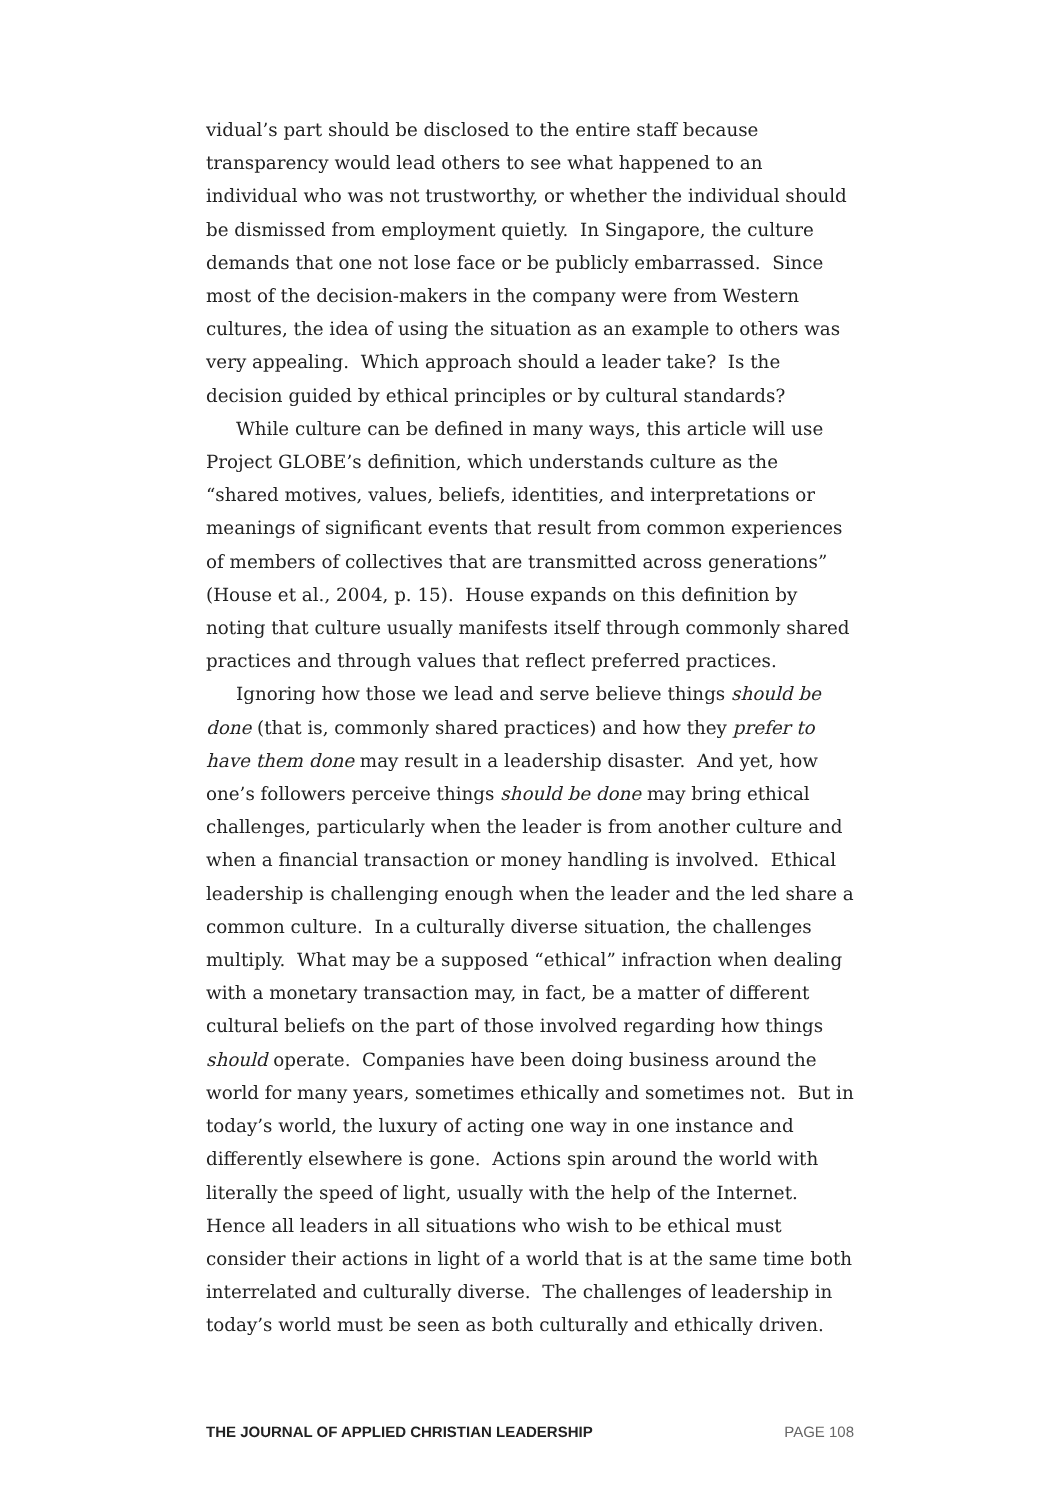vidual’s part should be disclosed to the entire staff because transparency would lead others to see what happened to an individual who was not trustworthy, or whether the individual should be dismissed from employment quietly. In Singapore, the culture demands that one not lose face or be publicly embarrassed. Since most of the decision-makers in the company were from Western cultures, the idea of using the situation as an example to others was very appealing. Which approach should a leader take? Is the decision guided by ethical principles or by cultural standards?
While culture can be defined in many ways, this article will use Project GLOBE’s definition, which understands culture as the “shared motives, values, beliefs, identities, and interpretations or meanings of significant events that result from common experiences of members of collectives that are transmitted across generations” (House et al., 2004, p. 15). House expands on this definition by noting that culture usually manifests itself through commonly shared practices and through values that reflect preferred practices.
Ignoring how those we lead and serve believe things should be done (that is, commonly shared practices) and how they prefer to have them done may result in a leadership disaster. And yet, how one’s followers perceive things should be done may bring ethical challenges, particularly when the leader is from another culture and when a financial transaction or money handling is involved. Ethical leadership is challenging enough when the leader and the led share a common culture. In a culturally diverse situation, the challenges multiply. What may be a supposed “ethical” infraction when dealing with a monetary transaction may, in fact, be a matter of different cultural beliefs on the part of those involved regarding how things should operate. Companies have been doing business around the world for many years, sometimes ethically and sometimes not. But in today’s world, the luxury of acting one way in one instance and differently elsewhere is gone. Actions spin around the world with literally the speed of light, usually with the help of the Internet. Hence all leaders in all situations who wish to be ethical must consider their actions in light of a world that is at the same time both interrelated and culturally diverse. The challenges of leadership in today’s world must be seen as both culturally and ethically driven.
THE JOURNAL OF APPLIED CHRISTIAN LEADERSHIP PAGE 108